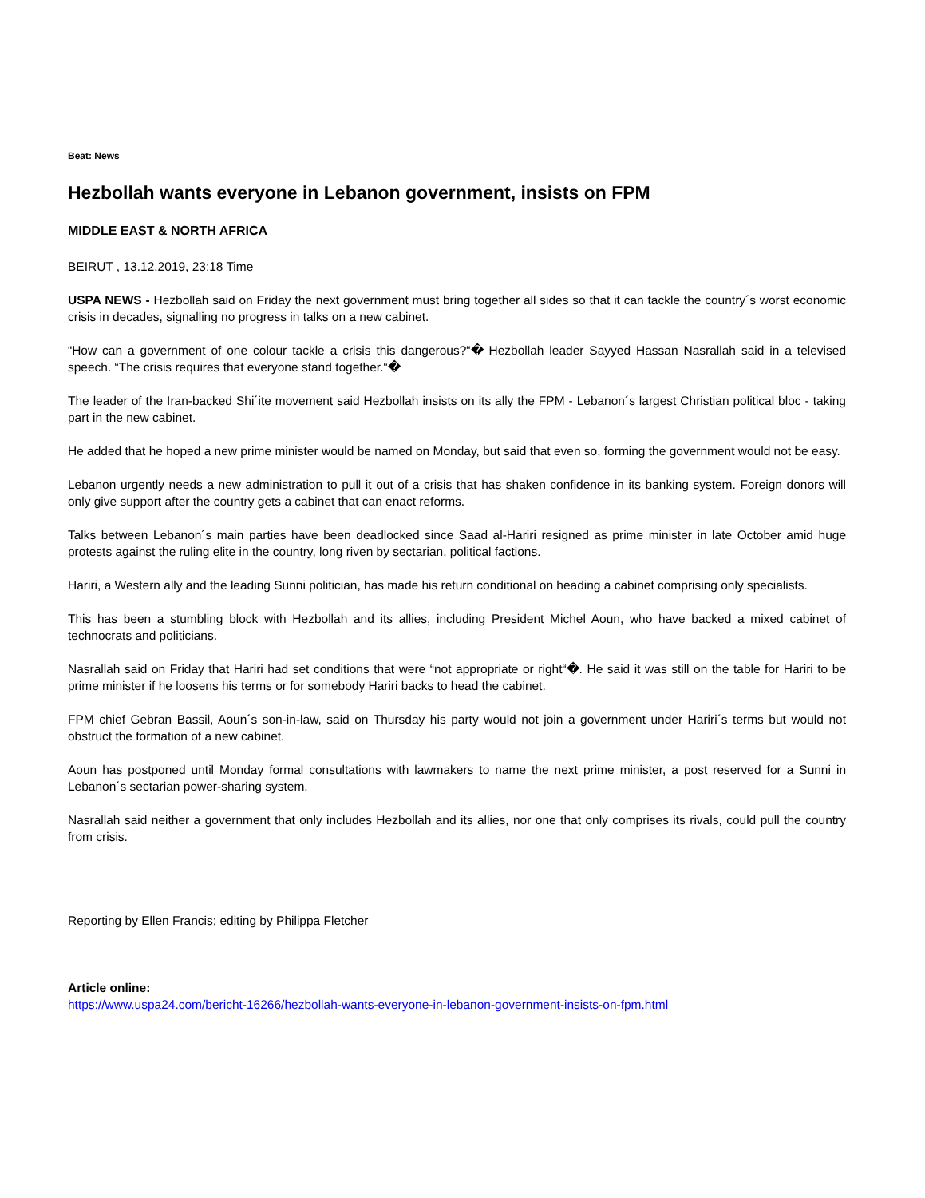Beat: News
Hezbollah wants everyone in Lebanon government, insists on FPM
MIDDLE EAST & NORTH AFRICA
BEIRUT , 13.12.2019, 23:18 Time
USPA NEWS - Hezbollah said on Friday the next government must bring together all sides so that it can tackle the country´s worst economic crisis in decades, signalling no progress in talks on a new cabinet.
“How can a government of one colour tackle a crisis this dangerous?“� Hezbollah leader Sayyed Hassan Nasrallah said in a televised speech. “The crisis requires that everyone stand together.“�
The leader of the Iran-backed Shi´ite movement said Hezbollah insists on its ally the FPM - Lebanon´s largest Christian political bloc - taking part in the new cabinet.
He added that he hoped a new prime minister would be named on Monday, but said that even so, forming the government would not be easy.
Lebanon urgently needs a new administration to pull it out of a crisis that has shaken confidence in its banking system. Foreign donors will only give support after the country gets a cabinet that can enact reforms.
Talks between Lebanon´s main parties have been deadlocked since Saad al-Hariri resigned as prime minister in late October amid huge protests against the ruling elite in the country, long riven by sectarian, political factions.
Hariri, a Western ally and the leading Sunni politician, has made his return conditional on heading a cabinet comprising only specialists.
This has been a stumbling block with Hezbollah and its allies, including President Michel Aoun, who have backed a mixed cabinet of technocrats and politicians.
Nasrallah said on Friday that Hariri had set conditions that were “not appropriate or right“�. He said it was still on the table for Hariri to be prime minister if he loosens his terms or for somebody Hariri backs to head the cabinet.
FPM chief Gebran Bassil, Aoun´s son-in-law, said on Thursday his party would not join a government under Hariri´s terms but would not obstruct the formation of a new cabinet.
Aoun has postponed until Monday formal consultations with lawmakers to name the next prime minister, a post reserved for a Sunni in Lebanon´s sectarian power-sharing system.
Nasrallah said neither a government that only includes Hezbollah and its allies, nor one that only comprises its rivals, could pull the country from crisis.
Reporting by Ellen Francis; editing by Philippa Fletcher
Article online:
https://www.uspa24.com/bericht-16266/hezbollah-wants-everyone-in-lebanon-government-insists-on-fpm.html